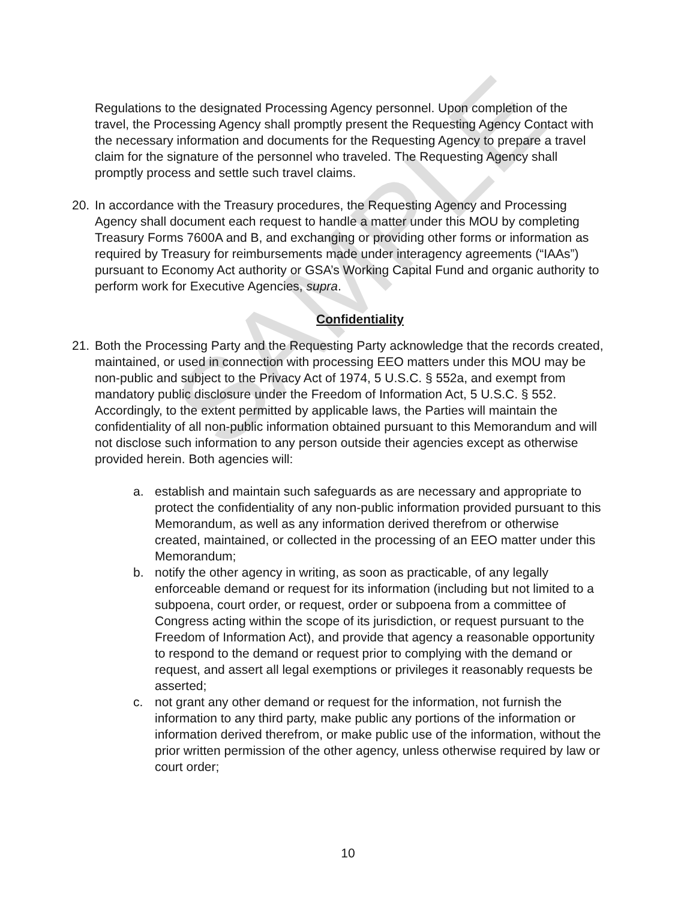SAMPLE
Regulations to the designated Processing Agency personnel. Upon completion of the travel, the Processing Agency shall promptly present the Requesting Agency Contact with the necessary information and documents for the Requesting Agency to prepare a travel claim for the signature of the personnel who traveled. The Requesting Agency shall promptly process and settle such travel claims.
20. In accordance with the Treasury procedures, the Requesting Agency and Processing Agency shall document each request to handle a matter under this MOU by completing Treasury Forms 7600A and B, and exchanging or providing other forms or information as required by Treasury for reimbursements made under interagency agreements (“IAAs”) pursuant to Economy Act authority or GSA’s Working Capital Fund and organic authority to perform work for Executive Agencies, supra.
Confidentiality
21. Both the Processing Party and the Requesting Party acknowledge that the records created, maintained, or used in connection with processing EEO matters under this MOU may be non-public and subject to the Privacy Act of 1974, 5 U.S.C. § 552a, and exempt from mandatory public disclosure under the Freedom of Information Act, 5 U.S.C. § 552. Accordingly, to the extent permitted by applicable laws, the Parties will maintain the confidentiality of all non-public information obtained pursuant to this Memorandum and will not disclose such information to any person outside their agencies except as otherwise provided herein. Both agencies will:
a. establish and maintain such safeguards as are necessary and appropriate to protect the confidentiality of any non-public information provided pursuant to this Memorandum, as well as any information derived therefrom or otherwise created, maintained, or collected in the processing of an EEO matter under this Memorandum;
b. notify the other agency in writing, as soon as practicable, of any legally enforceable demand or request for its information (including but not limited to a subpoena, court order, or request, order or subpoena from a committee of Congress acting within the scope of its jurisdiction, or request pursuant to the Freedom of Information Act), and provide that agency a reasonable opportunity to respond to the demand or request prior to complying with the demand or request, and assert all legal exemptions or privileges it reasonably requests be asserted;
c. not grant any other demand or request for the information, not furnish the information to any third party, make public any portions of the information or information derived therefrom, or make public use of the information, without the prior written permission of the other agency, unless otherwise required by law or court order;
10